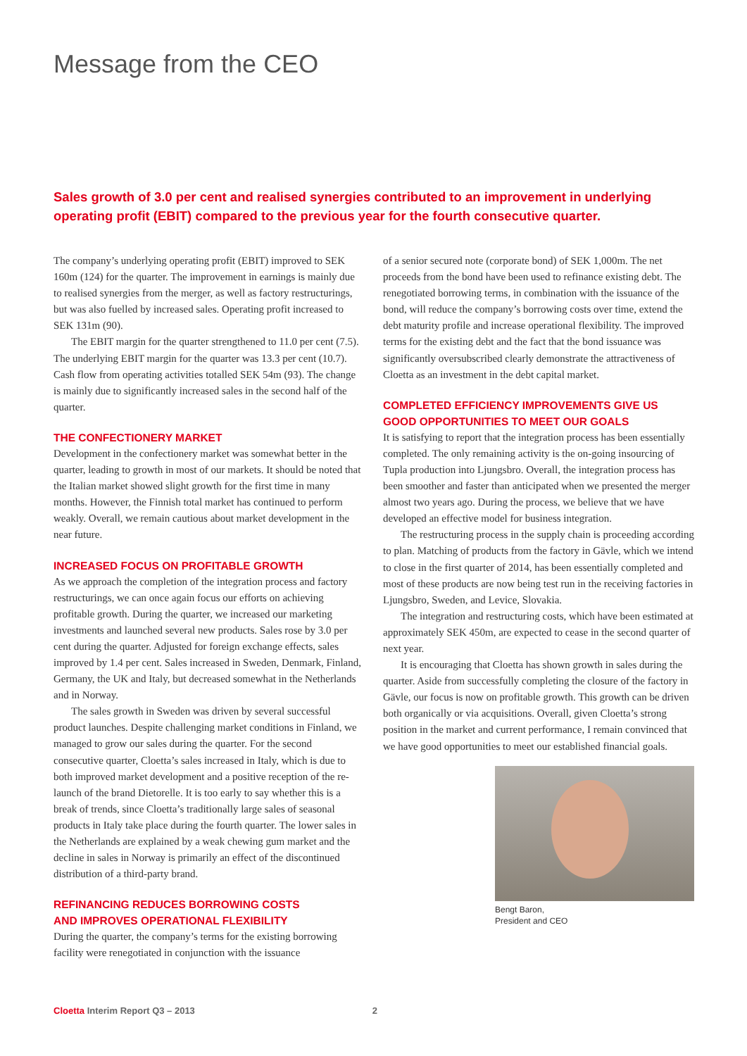Message from the CEO
Sales growth of 3.0 per cent and realised synergies contributed to an improvement in underlying operating profit (EBIT) compared to the previous year for the fourth consecutive quarter.
The company’s underlying operating profit (EBIT) improved to SEK 160m (124) for the quarter. The improvement in earnings is mainly due to realised synergies from the merger, as well as factory restructurings, but was also fuelled by increased sales. Operating profit increased to SEK 131m (90).
The EBIT margin for the quarter strengthened to 11.0 per cent (7.5). The underlying EBIT margin for the quarter was 13.3 per cent (10.7). Cash flow from operating activities totalled SEK 54m (93). The change is mainly due to significantly increased sales in the second half of the quarter.
THE CONFECTIONERY MARKET
Development in the confectionery market was somewhat better in the quarter, leading to growth in most of our markets. It should be noted that the Italian market showed slight growth for the first time in many months. However, the Finnish total market has continued to perform weakly. Overall, we remain cautious about market development in the near future.
INCREASED FOCUS ON PROFITABLE GROWTH
As we approach the completion of the integration process and factory restructurings, we can once again focus our efforts on achieving profitable growth. During the quarter, we increased our marketing investments and launched several new products. Sales rose by 3.0 per cent during the quarter. Adjusted for foreign exchange effects, sales improved by 1.4 per cent. Sales increased in Sweden, Denmark, Finland, Germany, the UK and Italy, but decreased somewhat in the Netherlands and in Norway.
The sales growth in Sweden was driven by several successful product launches. Despite challenging market conditions in Finland, we managed to grow our sales during the quarter. For the second consecutive quarter, Cloetta’s sales increased in Italy, which is due to both improved market development and a positive reception of the re-launch of the brand Dietorelle. It is too early to say whether this is a break of trends, since Cloetta’s traditionally large sales of seasonal products in Italy take place during the fourth quarter. The lower sales in the Netherlands are explained by a weak chewing gum market and the decline in sales in Norway is primarily an effect of the discontinued distribution of a third-party brand.
REFINANCING REDUCES BORROWING COSTS
AND IMPROVES OPERATIONAL FLEXIBILITY
During the quarter, the company’s terms for the existing borrowing facility were renegotiated in conjunction with the issuance
of a senior secured note (corporate bond) of SEK 1,000m. The net proceeds from the bond have been used to refinance existing debt. The renegotiated borrowing terms, in combination with the issuance of the bond, will reduce the company’s borrowing costs over time, extend the debt maturity profile and increase operational flexibility. The improved terms for the existing debt and the fact that the bond issuance was significantly oversubscribed clearly demonstrate the attractiveness of Cloetta as an investment in the debt capital market.
COMPLETED EFFICIENCY IMPROVEMENTS GIVE US GOOD OPPORTUNITIES TO MEET OUR GOALS
It is satisfying to report that the integration process has been essentially completed. The only remaining activity is the on-going insourcing of Tupla production into Ljungsbro. Overall, the integration process has been smoother and faster than anticipated when we presented the merger almost two years ago. During the process, we believe that we have developed an effective model for business integration.
The restructuring process in the supply chain is proceeding according to plan. Matching of products from the factory in Gävle, which we intend to close in the first quarter of 2014, has been essentially completed and most of these products are now being test run in the receiving factories in Ljungsbro, Sweden, and Levice, Slovakia.
The integration and restructuring costs, which have been estimated at approximately SEK 450m, are expected to cease in the second quarter of next year.
It is encouraging that Cloetta has shown growth in sales during the quarter. Aside from successfully completing the closure of the factory in Gävle, our focus is now on profitable growth. This growth can be driven both organically or via acquisitions. Overall, given Cloetta’s strong position in the market and current performance, I remain convinced that we have good opportunities to meet our established financial goals.
Bengt Baron,
President and CEO
Cloetta Interim Report Q3 – 2013 2